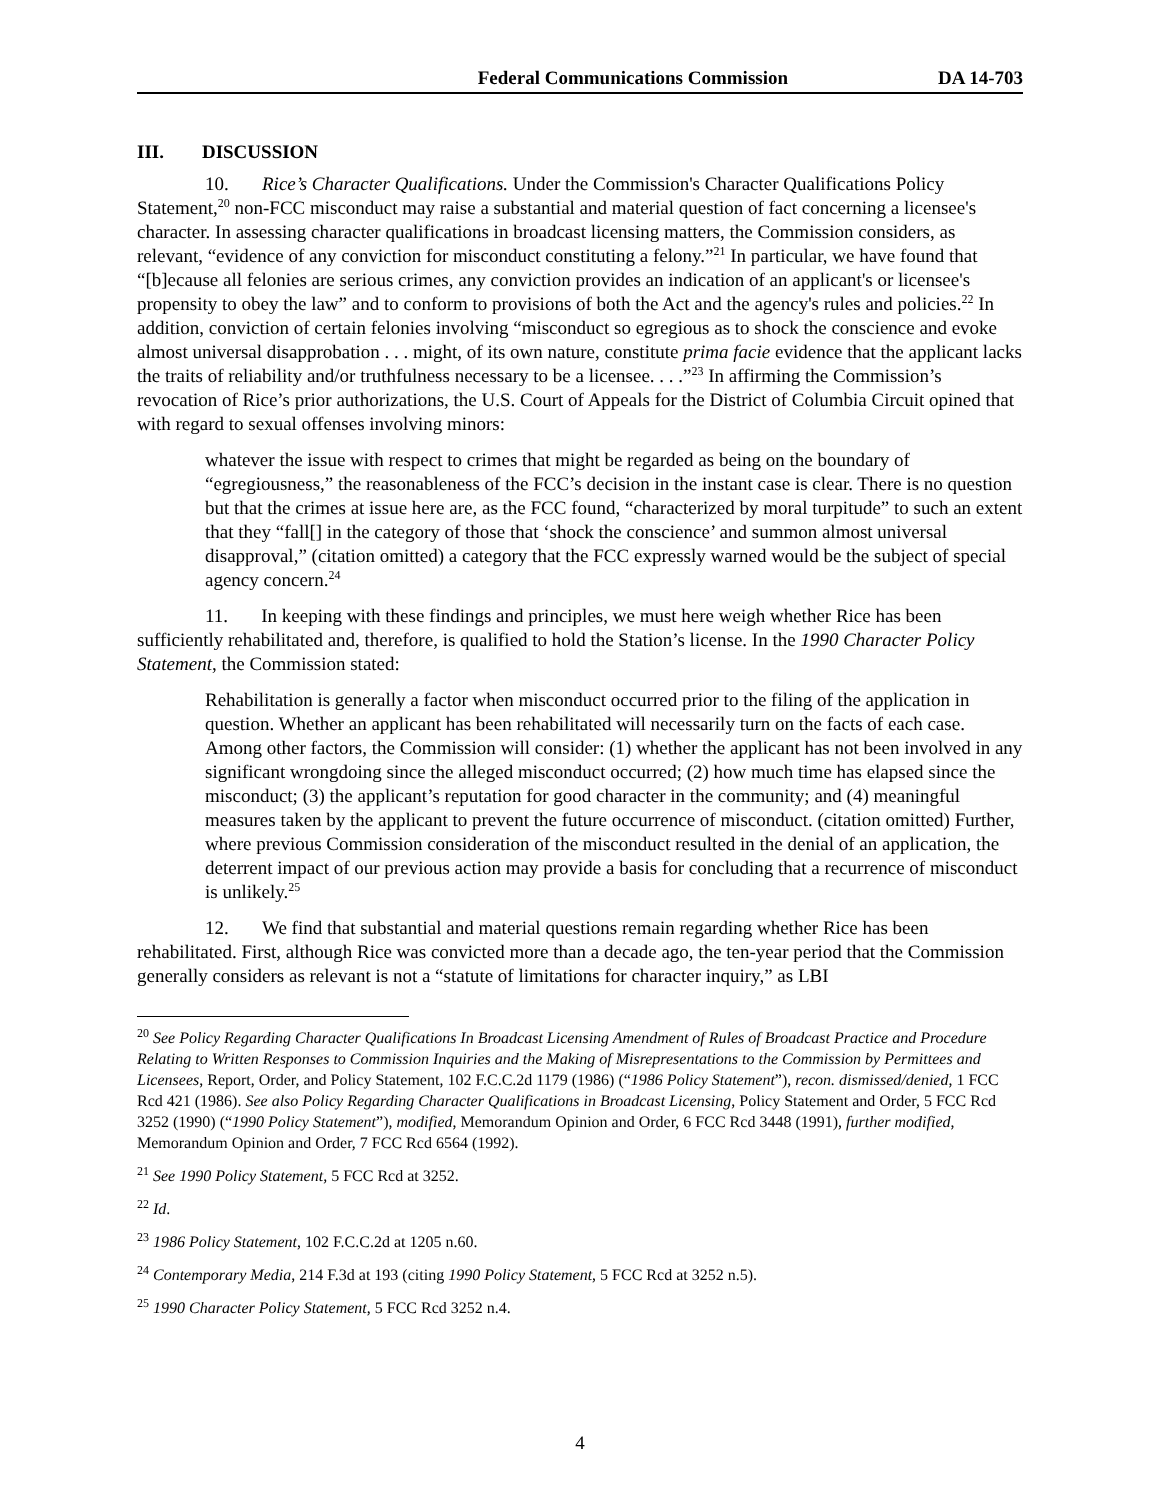Federal Communications Commission DA 14-703
III. DISCUSSION
10. Rice’s Character Qualifications. Under the Commission's Character Qualifications Policy Statement,<sup>20</sup> non-FCC misconduct may raise a substantial and material question of fact concerning a licensee's character. In assessing character qualifications in broadcast licensing matters, the Commission considers, as relevant, “evidence of any conviction for misconduct constituting a felony.”<sup>21</sup> In particular, we have found that “[b]ecause all felonies are serious crimes, any conviction provides an indication of an applicant's or licensee's propensity to obey the law” and to conform to provisions of both the Act and the agency's rules and policies.<sup>22</sup> In addition, conviction of certain felonies involving “misconduct so egregious as to shock the conscience and evoke almost universal disapprobation . . . might, of its own nature, constitute prima facie evidence that the applicant lacks the traits of reliability and/or truthfulness necessary to be a licensee. . . .”<sup>23</sup> In affirming the Commission’s revocation of Rice’s prior authorizations, the U.S. Court of Appeals for the District of Columbia Circuit opined that with regard to sexual offenses involving minors:
whatever the issue with respect to crimes that might be regarded as being on the boundary of “egregiousness,” the reasonableness of the FCC’s decision in the instant case is clear. There is no question but that the crimes at issue here are, as the FCC found, “characterized by moral turpitude” to such an extent that they “fall[] in the category of those that ‘shock the conscience’ and summon almost universal disapproval,” (citation omitted) a category that the FCC expressly warned would be the subject of special agency concern.<sup>24</sup>
11. In keeping with these findings and principles, we must here weigh whether Rice has been sufficiently rehabilitated and, therefore, is qualified to hold the Station’s license. In the 1990 Character Policy Statement, the Commission stated:
Rehabilitation is generally a factor when misconduct occurred prior to the filing of the application in question. Whether an applicant has been rehabilitated will necessarily turn on the facts of each case. Among other factors, the Commission will consider: (1) whether the applicant has not been involved in any significant wrongdoing since the alleged misconduct occurred; (2) how much time has elapsed since the misconduct; (3) the applicant’s reputation for good character in the community; and (4) meaningful measures taken by the applicant to prevent the future occurrence of misconduct. (citation omitted) Further, where previous Commission consideration of the misconduct resulted in the denial of an application, the deterrent impact of our previous action may provide a basis for concluding that a recurrence of misconduct is unlikely.<sup>25</sup>
12. We find that substantial and material questions remain regarding whether Rice has been rehabilitated. First, although Rice was convicted more than a decade ago, the ten-year period that the Commission generally considers as relevant is not a “statute of limitations for character inquiry,” as LBI
<sup>20</sup> See Policy Regarding Character Qualifications In Broadcast Licensing Amendment of Rules of Broadcast Practice and Procedure Relating to Written Responses to Commission Inquiries and the Making of Misrepresentations to the Commission by Permittees and Licensees, Report, Order, and Policy Statement, 102 F.C.C.2d 1179 (1986) (“1986 Policy Statement”), recon. dismissed/denied, 1 FCC Rcd 421 (1986). See also Policy Regarding Character Qualifications in Broadcast Licensing, Policy Statement and Order, 5 FCC Rcd 3252 (1990) (“1990 Policy Statement”), modified, Memorandum Opinion and Order, 6 FCC Rcd 3448 (1991), further modified, Memorandum Opinion and Order, 7 FCC Rcd 6564 (1992).
<sup>21</sup> See 1990 Policy Statement, 5 FCC Rcd at 3252.
<sup>22</sup> Id.
<sup>23</sup> 1986 Policy Statement, 102 F.C.C.2d at 1205 n.60.
<sup>24</sup> Contemporary Media, 214 F.3d at 193 (citing 1990 Policy Statement, 5 FCC Rcd at 3252 n.5).
<sup>25</sup> 1990 Character Policy Statement, 5 FCC Rcd 3252 n.4.
4